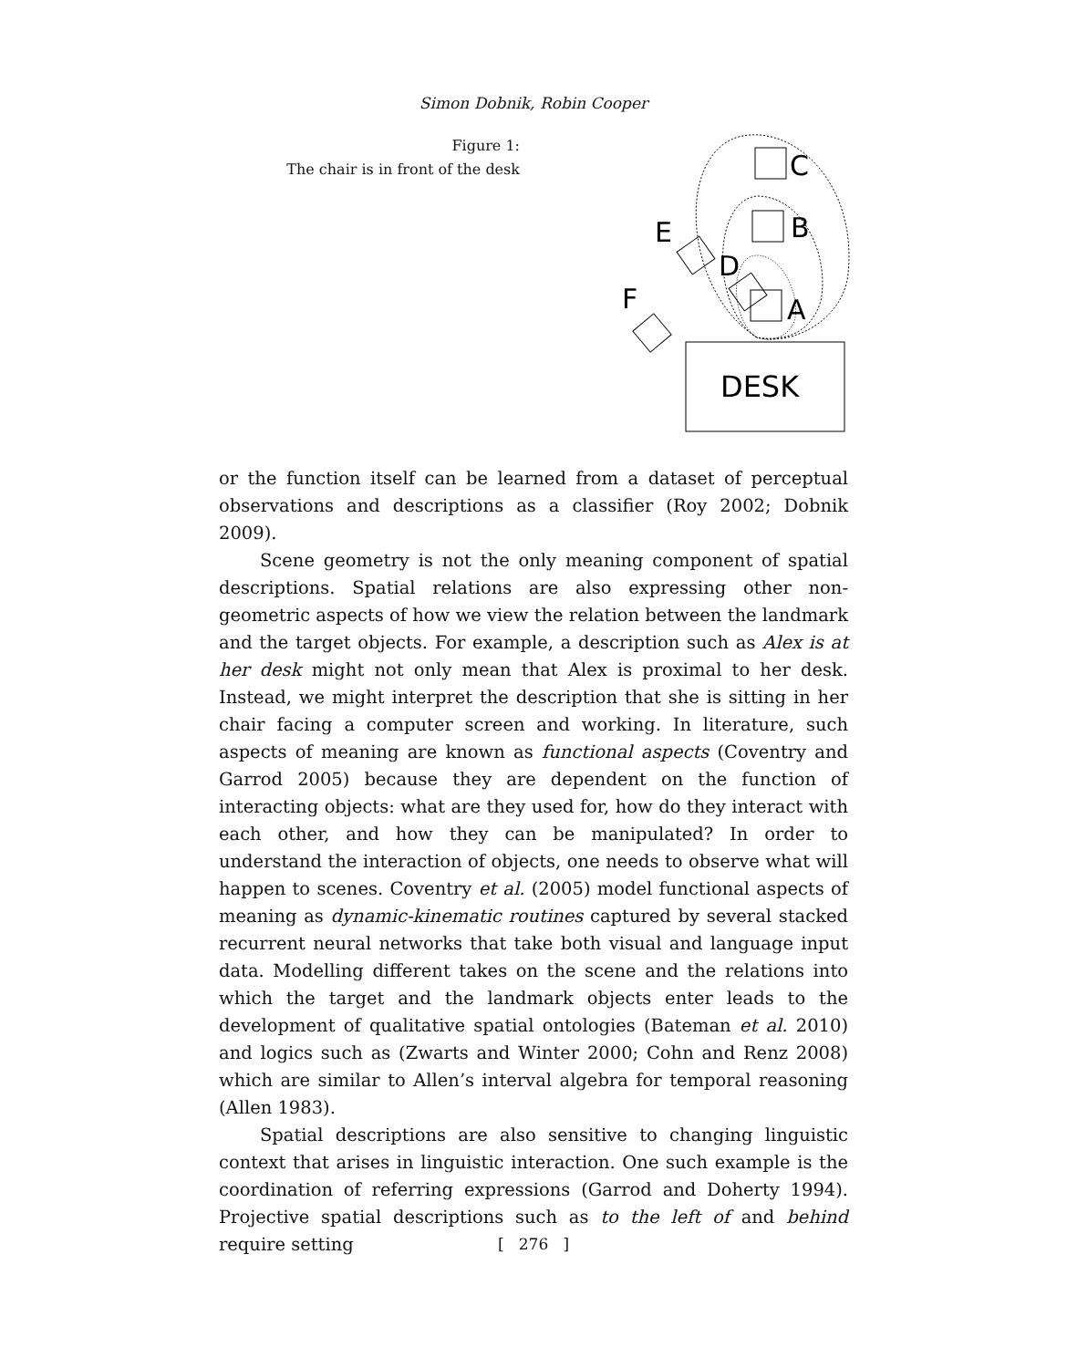Simon Dobnik, Robin Cooper
Figure 1:
The chair is in front of the desk
C
B
E
D
F
A
DESK
or the function itself can be learned from a dataset of perceptual observations and descriptions as a classifier (Roy 2002; Dobnik 2009).
Scene geometry is not the only meaning component of spatial descriptions. Spatial relations are also expressing other non-geometric aspects of how we view the relation between the landmark and the target objects. For example, a description such as Alex is at her desk might not only mean that Alex is proximal to her desk. Instead, we might interpret the description that she is sitting in her chair facing a computer screen and working. In literature, such aspects of meaning are known as functional aspects (Coventry and Garrod 2005) because they are dependent on the function of interacting objects: what are they used for, how do they interact with each other, and how they can be manipulated? In order to understand the interaction of objects, one needs to observe what will happen to scenes. Coventry et al. (2005) model functional aspects of meaning as dynamic-kinematic routines captured by several stacked recurrent neural networks that take both visual and language input data. Modelling different takes on the scene and the relations into which the target and the landmark objects enter leads to the development of qualitative spatial ontologies (Bateman et al. 2010) and logics such as (Zwarts and Winter 2000; Cohn and Renz 2008) which are similar to Allen’s interval algebra for temporal reasoning (Allen 1983).
Spatial descriptions are also sensitive to changing linguistic context that arises in linguistic interaction. One such example is the coordination of referring expressions (Garrod and Doherty 1994). Projective spatial descriptions such as to the left of and behind require setting
[ 276 ]